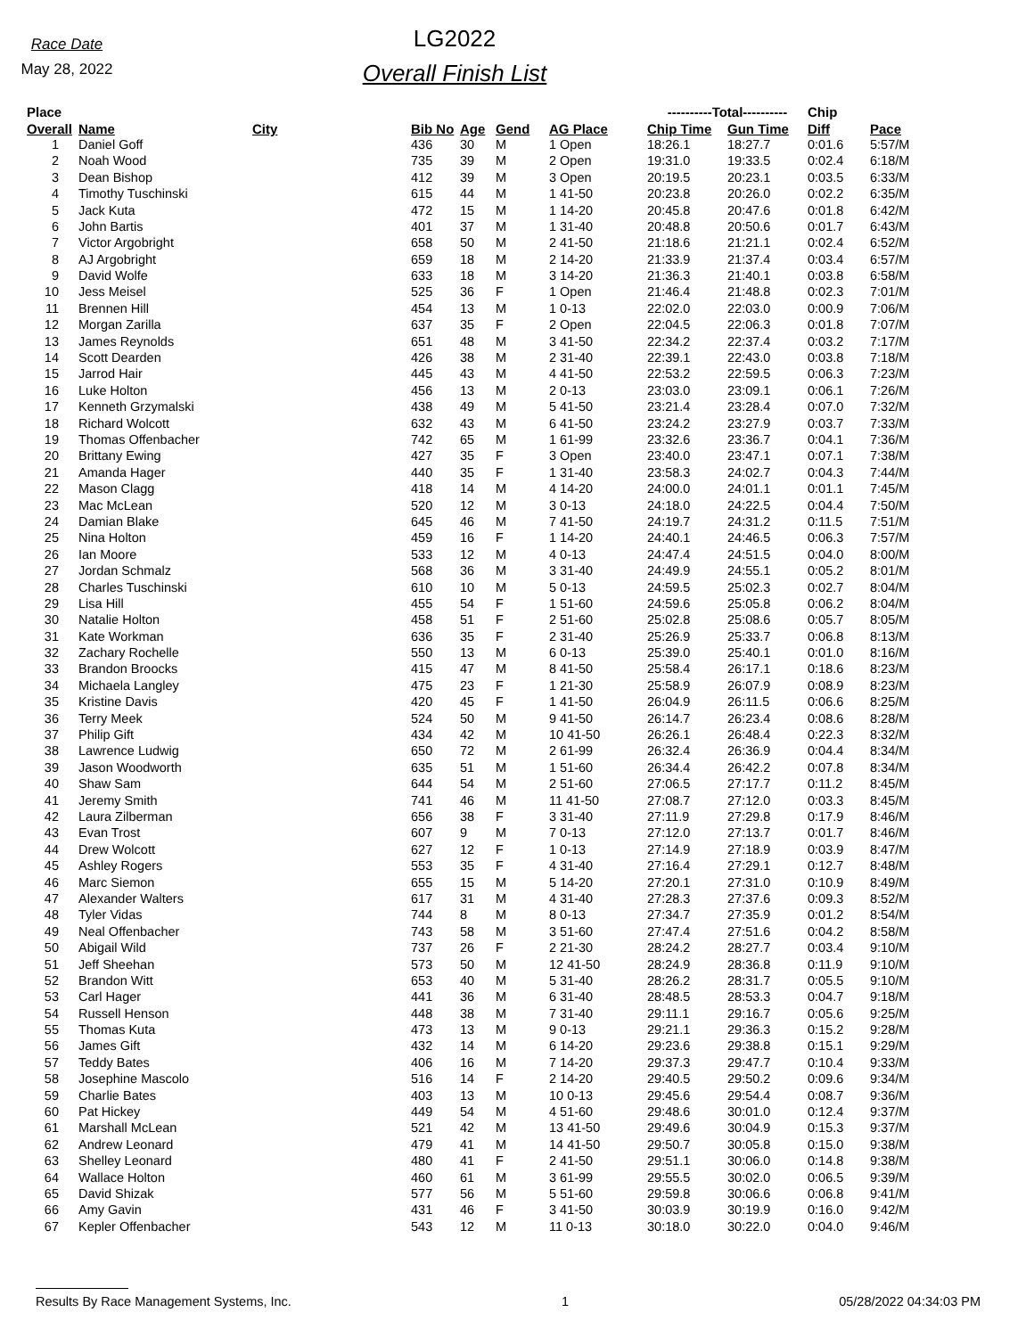Race Date
May 28, 2022
LG2022
Overall Finish List
| Place | | | | | | | ----------Total---------- | | Chip | |
| --- | --- | --- | --- | --- | --- | --- | --- | --- | --- | --- |
| Overall | Name | City | Bib No | Age | Gend | AG Place | Chip Time | Gun Time | Diff | Pace |
| 1 | Daniel Goff | | 436 | 30 | M | 1 Open | 18:26.1 | 18:27.7 | 0:01.6 | 5:57/M |
| 2 | Noah Wood | | 735 | 39 | M | 2 Open | 19:31.0 | 19:33.5 | 0:02.4 | 6:18/M |
| 3 | Dean Bishop | | 412 | 39 | M | 3 Open | 20:19.5 | 20:23.1 | 0:03.5 | 6:33/M |
| 4 | Timothy Tuschinski | | 615 | 44 | M | 1 41-50 | 20:23.8 | 20:26.0 | 0:02.2 | 6:35/M |
| 5 | Jack Kuta | | 472 | 15 | M | 1 14-20 | 20:45.8 | 20:47.6 | 0:01.8 | 6:42/M |
| 6 | John Bartis | | 401 | 37 | M | 1 31-40 | 20:48.8 | 20:50.6 | 0:01.7 | 6:43/M |
| 7 | Victor Argobright | | 658 | 50 | M | 2 41-50 | 21:18.6 | 21:21.1 | 0:02.4 | 6:52/M |
| 8 | AJ Argobright | | 659 | 18 | M | 2 14-20 | 21:33.9 | 21:37.4 | 0:03.4 | 6:57/M |
| 9 | David Wolfe | | 633 | 18 | M | 3 14-20 | 21:36.3 | 21:40.1 | 0:03.8 | 6:58/M |
| 10 | Jess Meisel | | 525 | 36 | F | 1 Open | 21:46.4 | 21:48.8 | 0:02.3 | 7:01/M |
| 11 | Brennen Hill | | 454 | 13 | M | 1 0-13 | 22:02.0 | 22:03.0 | 0:00.9 | 7:06/M |
| 12 | Morgan Zarilla | | 637 | 35 | F | 2 Open | 22:04.5 | 22:06.3 | 0:01.8 | 7:07/M |
| 13 | James Reynolds | | 651 | 48 | M | 3 41-50 | 22:34.2 | 22:37.4 | 0:03.2 | 7:17/M |
| 14 | Scott Dearden | | 426 | 38 | M | 2 31-40 | 22:39.1 | 22:43.0 | 0:03.8 | 7:18/M |
| 15 | Jarrod Hair | | 445 | 43 | M | 4 41-50 | 22:53.2 | 22:59.5 | 0:06.3 | 7:23/M |
| 16 | Luke Holton | | 456 | 13 | M | 2 0-13 | 23:03.0 | 23:09.1 | 0:06.1 | 7:26/M |
| 17 | Kenneth Grzymalski | | 438 | 49 | M | 5 41-50 | 23:21.4 | 23:28.4 | 0:07.0 | 7:32/M |
| 18 | Richard Wolcott | | 632 | 43 | M | 6 41-50 | 23:24.2 | 23:27.9 | 0:03.7 | 7:33/M |
| 19 | Thomas Offenbacher | | 742 | 65 | M | 1 61-99 | 23:32.6 | 23:36.7 | 0:04.1 | 7:36/M |
| 20 | Brittany Ewing | | 427 | 35 | F | 3 Open | 23:40.0 | 23:47.1 | 0:07.1 | 7:38/M |
| 21 | Amanda Hager | | 440 | 35 | F | 1 31-40 | 23:58.3 | 24:02.7 | 0:04.3 | 7:44/M |
| 22 | Mason Clagg | | 418 | 14 | M | 4 14-20 | 24:00.0 | 24:01.1 | 0:01.1 | 7:45/M |
| 23 | Mac McLean | | 520 | 12 | M | 3 0-13 | 24:18.0 | 24:22.5 | 0:04.4 | 7:50/M |
| 24 | Damian Blake | | 645 | 46 | M | 7 41-50 | 24:19.7 | 24:31.2 | 0:11.5 | 7:51/M |
| 25 | Nina Holton | | 459 | 16 | F | 1 14-20 | 24:40.1 | 24:46.5 | 0:06.3 | 7:57/M |
| 26 | Ian Moore | | 533 | 12 | M | 4 0-13 | 24:47.4 | 24:51.5 | 0:04.0 | 8:00/M |
| 27 | Jordan Schmalz | | 568 | 36 | M | 3 31-40 | 24:49.9 | 24:55.1 | 0:05.2 | 8:01/M |
| 28 | Charles Tuschinski | | 610 | 10 | M | 5 0-13 | 24:59.5 | 25:02.3 | 0:02.7 | 8:04/M |
| 29 | Lisa Hill | | 455 | 54 | F | 1 51-60 | 24:59.6 | 25:05.8 | 0:06.2 | 8:04/M |
| 30 | Natalie Holton | | 458 | 51 | F | 2 51-60 | 25:02.8 | 25:08.6 | 0:05.7 | 8:05/M |
| 31 | Kate Workman | | 636 | 35 | F | 2 31-40 | 25:26.9 | 25:33.7 | 0:06.8 | 8:13/M |
| 32 | Zachary Rochelle | | 550 | 13 | M | 6 0-13 | 25:39.0 | 25:40.1 | 0:01.0 | 8:16/M |
| 33 | Brandon Broocks | | 415 | 47 | M | 8 41-50 | 25:58.4 | 26:17.1 | 0:18.6 | 8:23/M |
| 34 | Michaela Langley | | 475 | 23 | F | 1 21-30 | 25:58.9 | 26:07.9 | 0:08.9 | 8:23/M |
| 35 | Kristine Davis | | 420 | 45 | F | 1 41-50 | 26:04.9 | 26:11.5 | 0:06.6 | 8:25/M |
| 36 | Terry Meek | | 524 | 50 | M | 9 41-50 | 26:14.7 | 26:23.4 | 0:08.6 | 8:28/M |
| 37 | Philip Gift | | 434 | 42 | M | 10 41-50 | 26:26.1 | 26:48.4 | 0:22.3 | 8:32/M |
| 38 | Lawrence Ludwig | | 650 | 72 | M | 2 61-99 | 26:32.4 | 26:36.9 | 0:04.4 | 8:34/M |
| 39 | Jason Woodworth | | 635 | 51 | M | 1 51-60 | 26:34.4 | 26:42.2 | 0:07.8 | 8:34/M |
| 40 | Shaw Sam | | 644 | 54 | M | 2 51-60 | 27:06.5 | 27:17.7 | 0:11.2 | 8:45/M |
| 41 | Jeremy Smith | | 741 | 46 | M | 11 41-50 | 27:08.7 | 27:12.0 | 0:03.3 | 8:45/M |
| 42 | Laura Zilberman | | 656 | 38 | F | 3 31-40 | 27:11.9 | 27:29.8 | 0:17.9 | 8:46/M |
| 43 | Evan Trost | | 607 | 9 | M | 7 0-13 | 27:12.0 | 27:13.7 | 0:01.7 | 8:46/M |
| 44 | Drew Wolcott | | 627 | 12 | F | 1 0-13 | 27:14.9 | 27:18.9 | 0:03.9 | 8:47/M |
| 45 | Ashley Rogers | | 553 | 35 | F | 4 31-40 | 27:16.4 | 27:29.1 | 0:12.7 | 8:48/M |
| 46 | Marc Siemon | | 655 | 15 | M | 5 14-20 | 27:20.1 | 27:31.0 | 0:10.9 | 8:49/M |
| 47 | Alexander Walters | | 617 | 31 | M | 4 31-40 | 27:28.3 | 27:37.6 | 0:09.3 | 8:52/M |
| 48 | Tyler Vidas | | 744 | 8 | M | 8 0-13 | 27:34.7 | 27:35.9 | 0:01.2 | 8:54/M |
| 49 | Neal Offenbacher | | 743 | 58 | M | 3 51-60 | 27:47.4 | 27:51.6 | 0:04.2 | 8:58/M |
| 50 | Abigail Wild | | 737 | 26 | F | 2 21-30 | 28:24.2 | 28:27.7 | 0:03.4 | 9:10/M |
| 51 | Jeff Sheehan | | 573 | 50 | M | 12 41-50 | 28:24.9 | 28:36.8 | 0:11.9 | 9:10/M |
| 52 | Brandon Witt | | 653 | 40 | M | 5 31-40 | 28:26.2 | 28:31.7 | 0:05.5 | 9:10/M |
| 53 | Carl Hager | | 441 | 36 | M | 6 31-40 | 28:48.5 | 28:53.3 | 0:04.7 | 9:18/M |
| 54 | Russell Henson | | 448 | 38 | M | 7 31-40 | 29:11.1 | 29:16.7 | 0:05.6 | 9:25/M |
| 55 | Thomas Kuta | | 473 | 13 | M | 9 0-13 | 29:21.1 | 29:36.3 | 0:15.2 | 9:28/M |
| 56 | James Gift | | 432 | 14 | M | 6 14-20 | 29:23.6 | 29:38.8 | 0:15.1 | 9:29/M |
| 57 | Teddy Bates | | 406 | 16 | M | 7 14-20 | 29:37.3 | 29:47.7 | 0:10.4 | 9:33/M |
| 58 | Josephine Mascolo | | 516 | 14 | F | 2 14-20 | 29:40.5 | 29:50.2 | 0:09.6 | 9:34/M |
| 59 | Charlie Bates | | 403 | 13 | M | 10 0-13 | 29:45.6 | 29:54.4 | 0:08.7 | 9:36/M |
| 60 | Pat Hickey | | 449 | 54 | M | 4 51-60 | 29:48.6 | 30:01.0 | 0:12.4 | 9:37/M |
| 61 | Marshall McLean | | 521 | 42 | M | 13 41-50 | 29:49.6 | 30:04.9 | 0:15.3 | 9:37/M |
| 62 | Andrew Leonard | | 479 | 41 | M | 14 41-50 | 29:50.7 | 30:05.8 | 0:15.0 | 9:38/M |
| 63 | Shelley Leonard | | 480 | 41 | F | 2 41-50 | 29:51.1 | 30:06.0 | 0:14.8 | 9:38/M |
| 64 | Wallace Holton | | 460 | 61 | M | 3 61-99 | 29:55.5 | 30:02.0 | 0:06.5 | 9:39/M |
| 65 | David Shizak | | 577 | 56 | M | 5 51-60 | 29:59.8 | 30:06.6 | 0:06.8 | 9:41/M |
| 66 | Amy Gavin | | 431 | 46 | F | 3 41-50 | 30:03.9 | 30:19.9 | 0:16.0 | 9:42/M |
| 67 | Kepler Offenbacher | | 543 | 12 | M | 11 0-13 | 30:18.0 | 30:22.0 | 0:04.0 | 9:46/M |
Results By Race Management Systems, Inc. 1 05/28/2022 04:34:03 PM